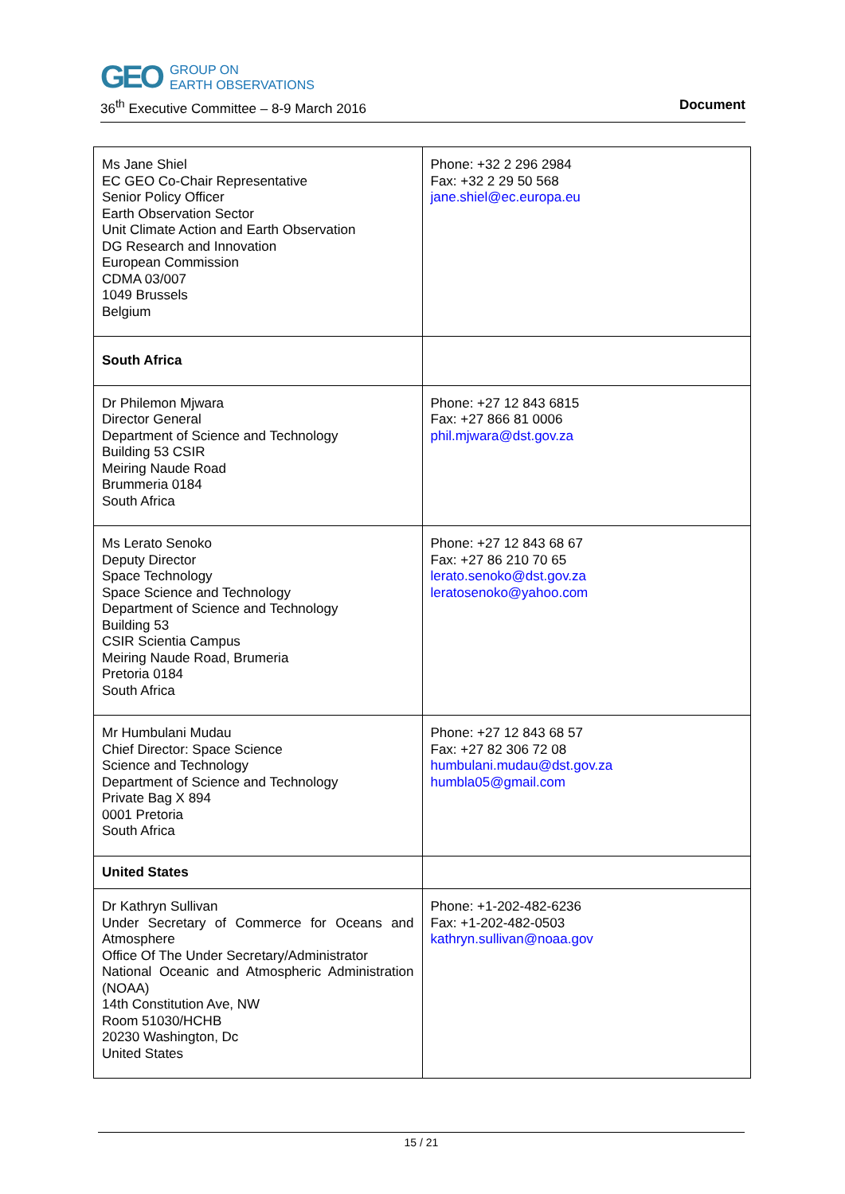GEO
GROUP ON
EARTH OBSERVATIONS
36<sup>th</sup> Executive Committee – 8-9 March 2016 Document
| Ms Jane Shiel EC GEO Co-Chair Representative Senior Policy Officer Earth Observation Sector Unit Climate Action and Earth Observation DG Research and Innovation European Commission CDMA 03/007 1049 Brussels Belgium | Phone: +32 2 296 2984 Fax: +32 2 29 50 568 jane.shiel@ec.europa.eu |
| South Africa | |
| Dr Philemon Mjwara Director General Department of Science and Technology Building 53 CSIR Meiring Naude Road Brummeria 0184 South Africa | Phone: +27 12 843 6815 Fax: +27 866 81 0006 phil.mjwara@dst.gov.za |
| Ms Lerato Senoko Deputy Director Space Technology Space Science and Technology Department of Science and Technology Building 53 CSIR Scientia Campus Meiring Naude Road, Brumeria Pretoria 0184 South Africa | Phone: +27 12 843 68 67 Fax: +27 86 210 70 65 lerato.senoko@dst.gov.za leratosenoko@yahoo.com |
| Mr Humbulani Mudau Chief Director: Space Science Science and Technology Department of Science and Technology Private Bag X 894 0001 Pretoria South Africa | Phone: +27 12 843 68 57 Fax: +27 82 306 72 08 humbulani.mudau@dst.gov.za humbla05@gmail.com |
| United States | |
| Dr Kathryn Sullivan Under Secretary of Commerce for Oceans and Atmosphere Office Of The Under Secretary/Administrator National Oceanic and Atmospheric Administration (NOAA) 14th Constitution Ave, NW Room 51030/HCHB 20230 Washington, Dc United States | Phone: +1-202-482-6236 Fax: +1-202-482-0503 kathryn.sullivan@noaa.gov |
15 / 21